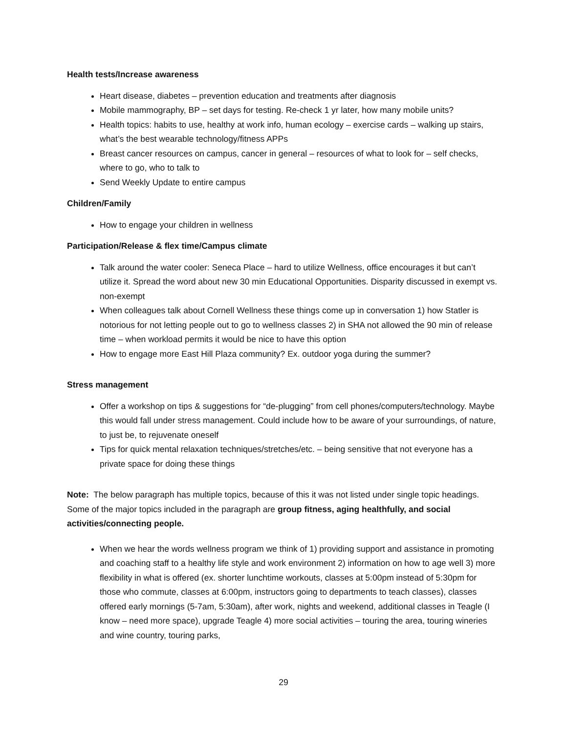Health tests/Increase awareness
Heart disease, diabetes – prevention education and treatments after diagnosis
Mobile mammography, BP – set days for testing. Re-check 1 yr later, how many mobile units?
Health topics: habits to use, healthy at work info, human ecology – exercise cards – walking up stairs, what’s the best wearable technology/fitness APPs
Breast cancer resources on campus, cancer in general – resources of what to look for – self checks, where to go, who to talk to
Send Weekly Update to entire campus
Children/Family
How to engage your children in wellness
Participation/Release & flex time/Campus climate
Talk around the water cooler: Seneca Place – hard to utilize Wellness, office encourages it but can’t utilize it. Spread the word about new 30 min Educational Opportunities. Disparity discussed in exempt vs. non-exempt
When colleagues talk about Cornell Wellness these things come up in conversation 1) how Statler is notorious for not letting people out to go to wellness classes 2) in SHA not allowed the 90 min of release time – when workload permits it would be nice to have this option
How to engage more East Hill Plaza community? Ex. outdoor yoga during the summer?
Stress management
Offer a workshop on tips & suggestions for “de-plugging” from cell phones/computers/technology. Maybe this would fall under stress management. Could include how to be aware of your surroundings, of nature, to just be, to rejuvenate oneself
Tips for quick mental relaxation techniques/stretches/etc. – being sensitive that not everyone has a private space for doing these things
Note: The below paragraph has multiple topics, because of this it was not listed under single topic headings. Some of the major topics included in the paragraph are group fitness, aging healthfully, and social activities/connecting people.
When we hear the words wellness program we think of 1) providing support and assistance in promoting and coaching staff to a healthy life style and work environment 2) information on how to age well 3) more flexibility in what is offered (ex. shorter lunchtime workouts, classes at 5:00pm instead of 5:30pm for those who commute, classes at 6:00pm, instructors going to departments to teach classes), classes offered early mornings (5-7am, 5:30am), after work, nights and weekend, additional classes in Teagle (I know – need more space), upgrade Teagle 4) more social activities – touring the area, touring wineries and wine country, touring parks,
29